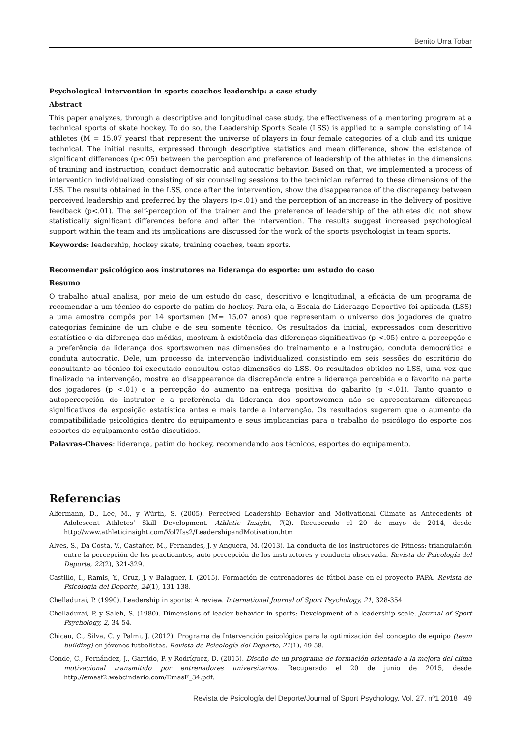Benito Urra Tobar
Psychological intervention in sports coaches leadership: a case study
Abstract
This paper analyzes, through a descriptive and longitudinal case study, the effectiveness of a mentoring program at a technical sports of skate hockey. To do so, the Leadership Sports Scale (LSS) is applied to a sample consisting of 14 athletes (M = 15.07 years) that represent the universe of players in four female categories of a club and its unique technical. The initial results, expressed through descriptive statistics and mean difference, show the existence of significant differences (p<.05) between the perception and preference of leadership of the athletes in the dimensions of training and instruction, conduct democratic and autocratic behavior. Based on that, we implemented a process of intervention individualized consisting of six counseling sessions to the technician referred to these dimensions of the LSS. The results obtained in the LSS, once after the intervention, show the disappearance of the discrepancy between perceived leadership and preferred by the players (p<.01) and the perception of an increase in the delivery of positive feedback (p<.01). The self-perception of the trainer and the preference of leadership of the athletes did not show statistically significant differences before and after the intervention. The results suggest increased psychological support within the team and its implications are discussed for the work of the sports psychologist in team sports.
Keywords: leadership, hockey skate, training coaches, team sports.
Recomendar psicológico aos instrutores na liderança do esporte: um estudo do caso
Resumo
O trabalho atual analisa, por meio de um estudo do caso, descritivo e longitudinal, a eficácia de um programa de recomendar a um técnico do esporte do patim do hockey. Para ela, a Escala de Liderazgo Deportivo foi aplicada (LSS) a uma amostra compôs por 14 sportsmen (M= 15.07 anos) que representam o universo dos jogadores de quatro categorias feminine de um clube e de seu somente técnico. Os resultados da inicial, expressados com descritivo estatístico e da diferença das médias, mostram à existência das diferenças significativas (p <.05) entre a percepção e a preferência da liderança dos sportswomen nas dimensões do treinamento e a instrução, conduta democrática e conduta autocratic. Dele, um processo da intervenção individualized consistindo em seis sessões do escritório do consultante ao técnico foi executado consultou estas dimensões do LSS. Os resultados obtidos no LSS, uma vez que finalizado na intervenção, mostra ao disappearance da discrepância entre a liderança percebida e o favorito na parte dos jogadores (p <.01) e a percepção do aumento na entrega positiva do gabarito (p <.01). Tanto quanto o autopercepción do instrutor e a preferência da liderança dos sportswomen não se apresentaram diferenças significativos da exposição estatística antes e mais tarde a intervenção. Os resultados sugerem que o aumento da compatibilidade psicológica dentro do equipamento e seus implicancias para o trabalho do psicólogo do esporte nos esportes do equipamento estão discutidos.
Palavras-Chaves: liderança, patim do hockey, recomendando aos técnicos, esportes do equipamento.
Referencias
Alfermann, D., Lee, M., y Würth, S. (2005). Perceived Leadership Behavior and Motivational Climate as Antecedents of Adolescent Athletes’ Skill Development. Athletic Insight, 7(2). Recuperado el 20 de mayo de 2014, desde http://www.athleticinsight.com/Vol7Iss2/LeadershipandMotivation.htm
Alves, S., Da Costa, V., Castañer, M., Fernandes, J. y Anguera, M. (2013). La conducta de los instructores de Fitness: triangulación entre la percepción de los practicantes, auto-percepción de los instructores y conducta observada. Revista de Psicología del Deporte, 22(2), 321-329.
Castillo, I., Ramis, Y., Cruz, J. y Balaguer, I. (2015). Formación de entrenadores de fútbol base en el proyecto PAPA. Revista de Psicología del Deporte, 24(1), 131-138.
Chelladurai, P. (1990). Leadership in sports: A review. International Journal of Sport Psychology, 21, 328-354
Chelladurai, P. y Saleh, S. (1980). Dimensions of leader behavior in sports: Development of a leadership scale. Journal of Sport Psychology, 2, 34-54.
Chicau, C., Silva, C. y Palmi, J. (2012). Programa de Intervención psicológica para la optimización del concepto de equipo (team building) en jóvenes futbolistas. Revista de Psicología del Deporte, 21(1), 49-58.
Conde, C., Fernández, J., Garrido, P. y Rodríguez, D. (2015). Diseño de un programa de formación orientado a la mejora del clima motivacional transmitido por entrenadores universitarios. Recuperado el 20 de junio de 2015, desde http://emasf2.webcindario.com/EmasF_34.pdf.
Revista de Psicología del Deporte/Journal of Sport Psychology. Vol. 27. nº1 2018 49